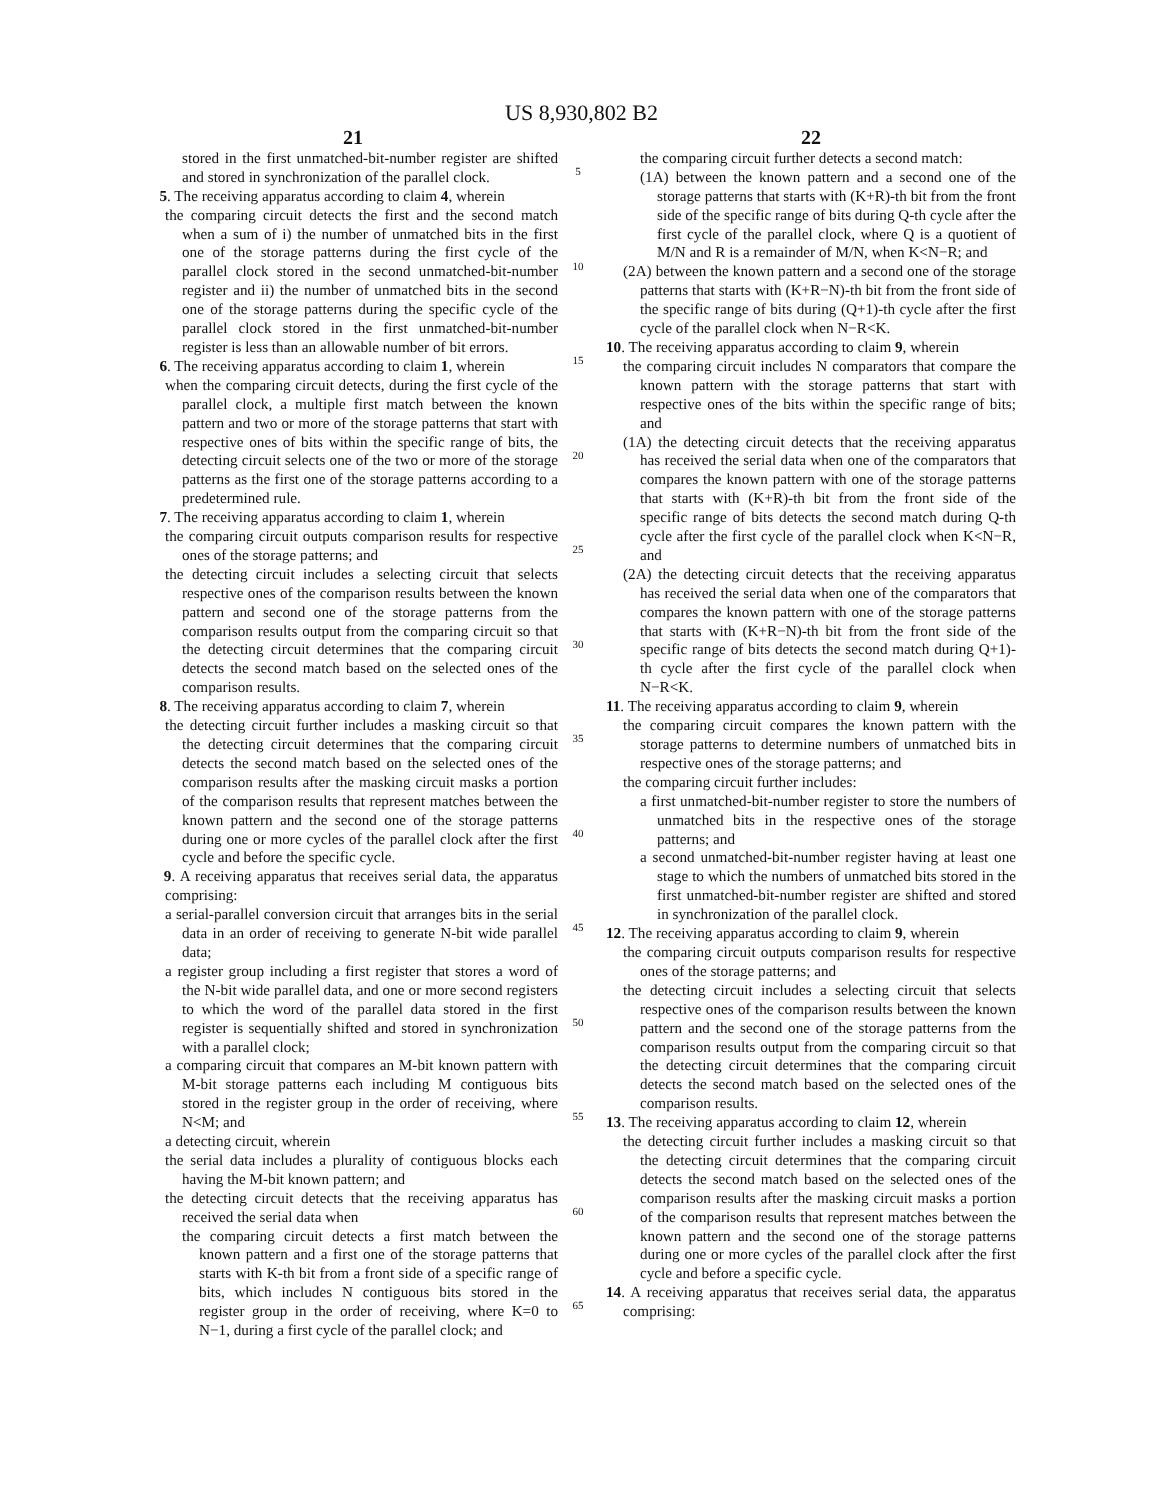US 8,930,802 B2
21
stored in the first unmatched-bit-number register are shifted and stored in synchronization of the parallel clock.
5. The receiving apparatus according to claim 4, wherein
the comparing circuit detects the first and the second match when a sum of i) the number of unmatched bits in the first one of the storage patterns during the first cycle of the parallel clock stored in the second unmatched-bit-number register and ii) the number of unmatched bits in the second one of the storage patterns during the specific cycle of the parallel clock stored in the first unmatched-bit-number register is less than an allowable number of bit errors.
6. The receiving apparatus according to claim 1, wherein
when the comparing circuit detects, during the first cycle of the parallel clock, a multiple first match between the known pattern and two or more of the storage patterns that start with respective ones of bits within the specific range of bits, the detecting circuit selects one of the two or more of the storage patterns as the first one of the storage patterns according to a predetermined rule.
7. The receiving apparatus according to claim 1, wherein
the comparing circuit outputs comparison results for respective ones of the storage patterns; and
the detecting circuit includes a selecting circuit that selects respective ones of the comparison results between the known pattern and second one of the storage patterns from the comparison results output from the comparing circuit so that the detecting circuit determines that the comparing circuit detects the second match based on the selected ones of the comparison results.
8. The receiving apparatus according to claim 7, wherein
the detecting circuit further includes a masking circuit so that the detecting circuit determines that the comparing circuit detects the second match based on the selected ones of the comparison results after the masking circuit masks a portion of the comparison results that represent matches between the known pattern and the second one of the storage patterns during one or more cycles of the parallel clock after the first cycle and before the specific cycle.
9. A receiving apparatus that receives serial data, the apparatus comprising:
a serial-parallel conversion circuit that arranges bits in the serial data in an order of receiving to generate N-bit wide parallel data;
a register group including a first register that stores a word of the N-bit wide parallel data, and one or more second registers to which the word of the parallel data stored in the first register is sequentially shifted and stored in synchronization with a parallel clock;
a comparing circuit that compares an M-bit known pattern with M-bit storage patterns each including M contiguous bits stored in the register group in the order of receiving, where N<M; and
a detecting circuit, wherein
the serial data includes a plurality of contiguous blocks each having the M-bit known pattern; and
the detecting circuit detects that the receiving apparatus has received the serial data when
the comparing circuit detects a first match between the known pattern and a first one of the storage patterns that starts with K-th bit from a front side of a specific range of bits, which includes N contiguous bits stored in the register group in the order of receiving, where K=0 to N−1, during a first cycle of the parallel clock; and
5
10
15
20
25
30
35
40
45
50
55
60
65
22
the comparing circuit further detects a second match:
(1A) between the known pattern and a second one of the storage patterns that starts with (K+R)-th bit from the front side of the specific range of bits during Q-th cycle after the first cycle of the parallel clock, where Q is a quotient of M/N and R is a remainder of M/N, when K<N−R; and
(2A) between the known pattern and a second one of the storage patterns that starts with (K+R−N)-th bit from the front side of the specific range of bits during (Q+1)-th cycle after the first cycle of the parallel clock when N−R<K.
10. The receiving apparatus according to claim 9, wherein
the comparing circuit includes N comparators that compare the known pattern with the storage patterns that start with respective ones of the bits within the specific range of bits; and
(1A) the detecting circuit detects that the receiving apparatus has received the serial data when one of the comparators that compares the known pattern with one of the storage patterns that starts with (K+R)-th bit from the front side of the specific range of bits detects the second match during Q-th cycle after the first cycle of the parallel clock when K<N−R, and
(2A) the detecting circuit detects that the receiving apparatus has received the serial data when one of the comparators that compares the known pattern with one of the storage patterns that starts with (K+R−N)-th bit from the front side of the specific range of bits detects the second match during Q+1)-th cycle after the first cycle of the parallel clock when N−R<K.
11. The receiving apparatus according to claim 9, wherein
the comparing circuit compares the known pattern with the storage patterns to determine numbers of unmatched bits in respective ones of the storage patterns; and
the comparing circuit further includes:
a first unmatched-bit-number register to store the numbers of unmatched bits in the respective ones of the storage patterns; and
a second unmatched-bit-number register having at least one stage to which the numbers of unmatched bits stored in the first unmatched-bit-number register are shifted and stored in synchronization of the parallel clock.
12. The receiving apparatus according to claim 9, wherein
the comparing circuit outputs comparison results for respective ones of the storage patterns; and
the detecting circuit includes a selecting circuit that selects respective ones of the comparison results between the known pattern and the second one of the storage patterns from the comparison results output from the comparing circuit so that the detecting circuit determines that the comparing circuit detects the second match based on the selected ones of the comparison results.
13. The receiving apparatus according to claim 12, wherein
the detecting circuit further includes a masking circuit so that the detecting circuit determines that the comparing circuit detects the second match based on the selected ones of the comparison results after the masking circuit masks a portion of the comparison results that represent matches between the known pattern and the second one of the storage patterns during one or more cycles of the parallel clock after the first cycle and before a specific cycle.
14. A receiving apparatus that receives serial data, the apparatus comprising: